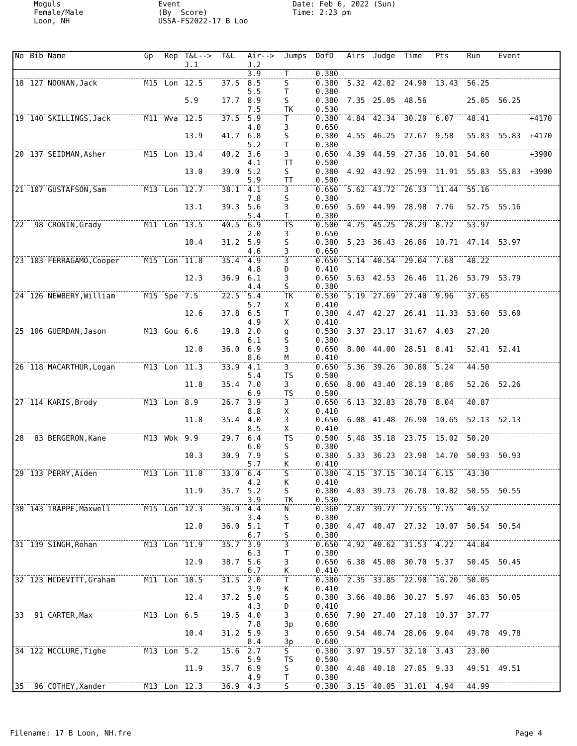Moguls Female/Male Loon, NH
Event (By Score) USSA-FS2022-17 B Loo
Date: Feb 6, 2022 (Sun) Time: 2:23 pm
| No | Bib Name | Gp | Rep | T&L--> J.1 | T&L | Air--> J.2 | Jumps | DofD | Airs | Judge | Time | Pts | Run | Event | |
| --- | --- | --- | --- | --- | --- | --- | --- | --- | --- | --- | --- | --- | --- | --- | --- |
| | | | | | | 3.9 | T | 0.380 | | | | | | | |
| 18 | 127 NOONAN,Jack | M15 | Lon | 12.5 | 37.5 | 8.5 5.5 | S T | 0.380 0.380 | 5.32 | 42.82 | 24.90 | 13.43 | 56.25 | | |
| | | | | 5.9 | 17.7 | 8.9 7.5 | S TK | 0.380 0.530 | 7.35 | 25.05 | 48.56 | | 25.05 | 56.25 | |
| 19 | 140 SKILLINGS,Jack | M11 | Wva | 12.5 | 37.5 | 5.9 4.0 | T 3 | 0.380 0.650 | 4.84 | 42.34 | 30.20 | 6.07 | 48.41 | | +4170 |
| | | | | 13.9 | 41.7 | 6.8 5.2 | S T | 0.380 0.380 | 4.55 | 46.25 | 27.67 | 9.58 | 55.83 | 55.83 | +4170 |
| 20 | 137 SEIDMAN,Asher | M15 | Lon | 13.4 | 40.2 | 3.6 4.1 | 3 TT | 0.650 0.500 | 4.39 | 44.59 | 27.36 | 10.01 | 54.60 | | +3900 |
| | | | | 13.0 | 39.0 | 5.2 5.9 | S TT | 0.380 0.500 | 4.92 | 43.92 | 25.99 | 11.91 | 55.83 | 55.83 | +3900 |
| 21 | 107 GUSTAFSON,Sam | M13 | Lon | 12.7 | 38.1 | 4.1 7.8 | 3 S | 0.650 0.380 | 5.62 | 43.72 | 26.33 | 11.44 | 55.16 | | |
| | | | | 13.1 | 39.3 | 5.6 5.4 | 3 T | 0.650 0.380 | 5.69 | 44.99 | 28.98 | 7.76 | 52.75 | 55.16 | |
| 22 | 98 CRONIN,Grady | M11 | Lon | 13.5 | 40.5 | 6.9 2.0 | TS 3 | 0.500 0.650 | 4.75 | 45.25 | 28.29 | 8.72 | 53.97 | | |
| | | | | 10.4 | 31.2 | 5.9 4.6 | S 3 | 0.380 0.650 | 5.23 | 36.43 | 26.86 | 10.71 | 47.14 | 53.97 | |
| 23 | 103 FERRAGAMO,Cooper | M15 | Lon | 11.8 | 35.4 | 4.9 4.8 | 3 D | 0.650 0.410 | 5.14 | 40.54 | 29.04 | 7.68 | 48.22 | | |
| | | | | 12.3 | 36.9 | 6.1 4.4 | 3 S | 0.650 0.380 | 5.63 | 42.53 | 26.46 | 11.26 | 53.79 | 53.79 | |
| 24 | 126 NEWBERY,William | M15 | Spe | 7.5 | 22.5 | 5.4 5.7 | TK X | 0.530 0.410 | 5.19 | 27.69 | 27.40 | 9.96 | 37.65 | | |
| | | | | 12.6 | 37.8 | 6.5 4.9 | T X | 0.380 0.410 | 4.47 | 42.27 | 26.41 | 11.33 | 53.60 | 53.60 | |
| 25 | 106 GUERDAN,Jason | M13 | Gou | 6.6 | 19.8 | 2.0 6.1 | g S | 0.530 0.380 | 3.37 | 23.17 | 31.67 | 4.03 | 27.20 | | |
| | | | | 12.0 | 36.0 | 6.9 8.6 | 3 M | 0.650 0.410 | 8.00 | 44.00 | 28.51 | 8.41 | 52.41 | 52.41 | |
| 26 | 118 MACARTHUR,Logan | M13 | Lon | 11.3 | 33.9 | 4.1 5.4 | 3 TS | 0.650 0.500 | 5.36 | 39.26 | 30.80 | 5.24 | 44.50 | | |
| | | | | 11.8 | 35.4 | 7.0 6.9 | 3 TS | 0.650 0.500 | 8.00 | 43.40 | 28.19 | 8.86 | 52.26 | 52.26 | |
| 27 | 114 KARIS,Brody | M13 | Lon | 8.9 | 26.7 | 3.9 8.8 | 3 X | 0.650 0.410 | 6.13 | 32.83 | 28.78 | 8.04 | 40.87 | | |
| | | | | 11.8 | 35.4 | 4.0 8.5 | 3 X | 0.650 0.410 | 6.08 | 41.48 | 26.90 | 10.65 | 52.13 | 52.13 | |
| 28 | 83 BERGERON,Kane | M13 | Wbk | 9.9 | 29.7 | 6.4 6.0 | TS S | 0.500 0.380 | 5.48 | 35.18 | 23.75 | 15.02 | 50.20 | | |
| | | | | 10.3 | 30.9 | 7.9 5.7 | S K | 0.380 0.410 | 5.33 | 36.23 | 23.98 | 14.70 | 50.93 | 50.93 | |
| 29 | 133 PERRY,Aiden | M13 | Lon | 11.0 | 33.0 | 6.4 4.2 | S K | 0.380 0.410 | 4.15 | 37.15 | 30.14 | 6.15 | 43.30 | | |
| | | | | 11.9 | 35.7 | 5.2 3.9 | S TK | 0.380 0.530 | 4.03 | 39.73 | 26.78 | 10.82 | 50.55 | 50.55 | |
| 30 | 143 TRAPPE,Maxwell | M15 | Lon | 12.3 | 36.9 | 4.4 3.4 | N S | 0.360 0.380 | 2.87 | 39.77 | 27.55 | 9.75 | 49.52 | | |
| | | | | 12.0 | 36.0 | 5.1 6.7 | T S | 0.380 0.380 | 4.47 | 40.47 | 27.32 | 10.07 | 50.54 | 50.54 | |
| 31 | 139 SINGH,Rohan | M13 | Lon | 11.9 | 35.7 | 3.9 6.3 | 3 T | 0.650 0.380 | 4.92 | 40.62 | 31.53 | 4.22 | 44.84 | | |
| | | | | 12.9 | 38.7 | 5.6 6.7 | 3 K | 0.650 0.410 | 6.38 | 45.08 | 30.70 | 5.37 | 50.45 | 50.45 | |
| 32 | 123 MCDEVITT,Graham | M11 | Lon | 10.5 | 31.5 | 2.0 3.9 | T K | 0.380 0.410 | 2.35 | 33.85 | 22.90 | 16.20 | 50.05 | | |
| | | | | 12.4 | 37.2 | 5.0 4.3 | S D | 0.380 0.410 | 3.66 | 40.86 | 30.27 | 5.97 | 46.83 | 50.05 | |
| 33 | 91 CARTER,Max | M13 | Lon | 6.5 | 19.5 | 4.0 7.8 | 3 3p | 0.650 0.680 | 7.90 | 27.40 | 27.10 | 10.37 | 37.77 | | |
| | | | | 10.4 | 31.2 | 5.9 8.4 | 3 3p | 0.650 0.680 | 9.54 | 40.74 | 28.06 | 9.04 | 49.78 | 49.78 | |
| 34 | 122 MCCLURE,Tighe | M13 | Lon | 5.2 | 15.6 | 2.7 5.9 | S TS | 0.380 0.500 | 3.97 | 19.57 | 32.10 | 3.43 | 23.00 | | |
| | | | | 11.9 | 35.7 | 6.9 4.9 | S T | 0.380 0.380 | 4.48 | 40.18 | 27.85 | 9.33 | 49.51 | 49.51 | |
| 35 | 96 COTHEY,Xander | M13 | Lon | 12.3 | 36.9 | 4.3 | S | 0.380 | 3.15 | 40.05 | 31.01 | 4.94 | 44.99 | | |
Filename: 17 B Loon, NH.fre Page 4